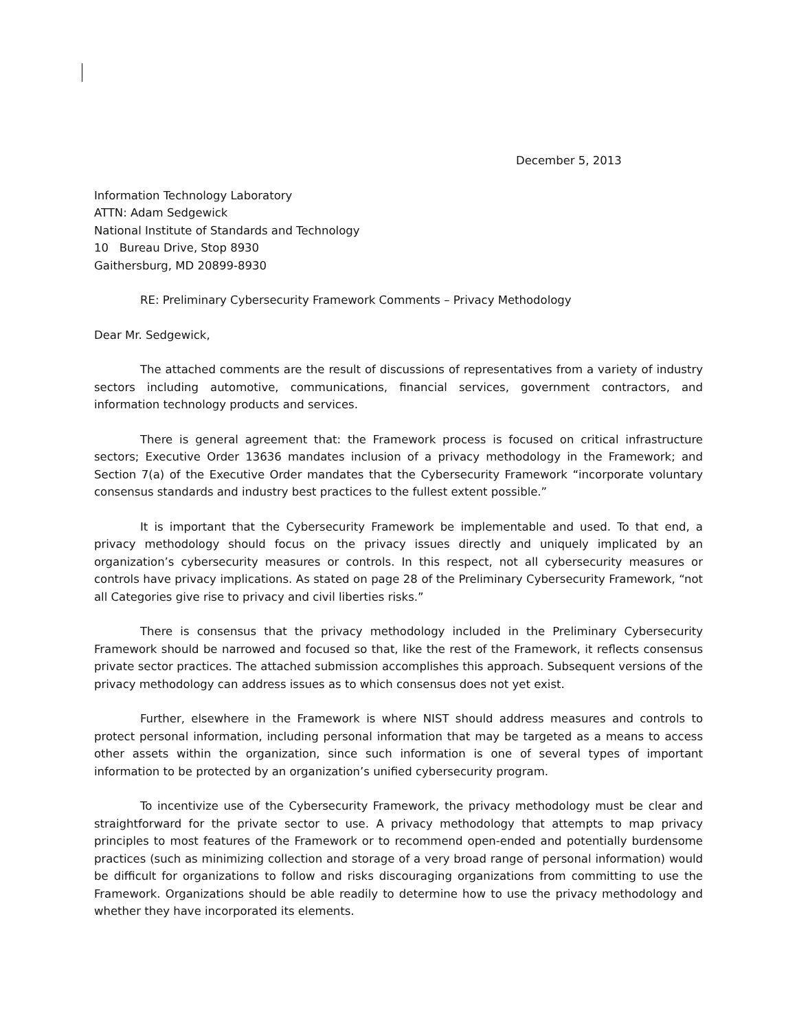December 5, 2013
Information Technology Laboratory
ATTN: Adam Sedgewick
National Institute of Standards and Technology
10 Bureau Drive, Stop 8930
Gaithersburg, MD 20899-8930
RE: Preliminary Cybersecurity Framework Comments – Privacy Methodology
Dear Mr. Sedgewick,
The attached comments are the result of discussions of representatives from a variety of industry sectors including automotive, communications, financial services, government contractors, and information technology products and services.
There is general agreement that: the Framework process is focused on critical infrastructure sectors; Executive Order 13636 mandates inclusion of a privacy methodology in the Framework; and Section 7(a) of the Executive Order mandates that the Cybersecurity Framework “incorporate voluntary consensus standards and industry best practices to the fullest extent possible.”
It is important that the Cybersecurity Framework be implementable and used. To that end, a privacy methodology should focus on the privacy issues directly and uniquely implicated by an organization’s cybersecurity measures or controls. In this respect, not all cybersecurity measures or controls have privacy implications. As stated on page 28 of the Preliminary Cybersecurity Framework, “not all Categories give rise to privacy and civil liberties risks.”
There is consensus that the privacy methodology included in the Preliminary Cybersecurity Framework should be narrowed and focused so that, like the rest of the Framework, it reflects consensus private sector practices. The attached submission accomplishes this approach. Subsequent versions of the privacy methodology can address issues as to which consensus does not yet exist.
Further, elsewhere in the Framework is where NIST should address measures and controls to protect personal information, including personal information that may be targeted as a means to access other assets within the organization, since such information is one of several types of important information to be protected by an organization’s unified cybersecurity program.
To incentivize use of the Cybersecurity Framework, the privacy methodology must be clear and straightforward for the private sector to use. A privacy methodology that attempts to map privacy principles to most features of the Framework or to recommend open-ended and potentially burdensome practices (such as minimizing collection and storage of a very broad range of personal information) would be difficult for organizations to follow and risks discouraging organizations from committing to use the Framework. Organizations should be able readily to determine how to use the privacy methodology and whether they have incorporated its elements.